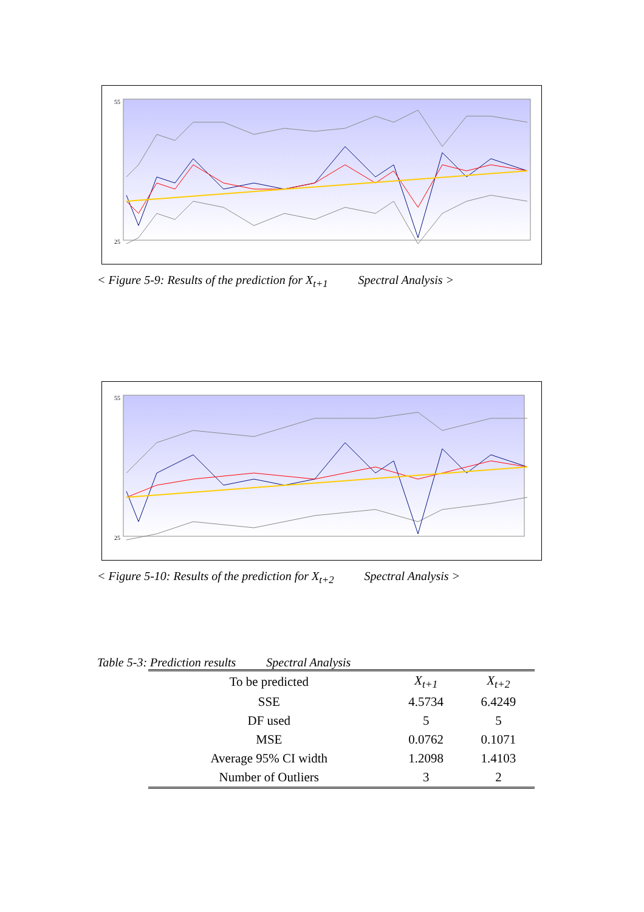55
25
< Figure 5-9: Results of the prediction for X<sub>t+1</sub> Spectral Analysis >
55
25
< Figure 5-10: Results of the prediction for X<sub>t+2</sub> Spectral Analysis >
Table 5-3: Prediction results Spectral Analysis
| To be predicted | X<sub>t+1</sub> | X<sub>t+2</sub> |
| SSE | 4.5734 | 6.4249 |
| DF used | 5 | 5 |
| MSE | 0.0762 | 0.1071 |
| Average 95% CI width | 1.2098 | 1.4103 |
| Number of Outliers | 3 | 2 |